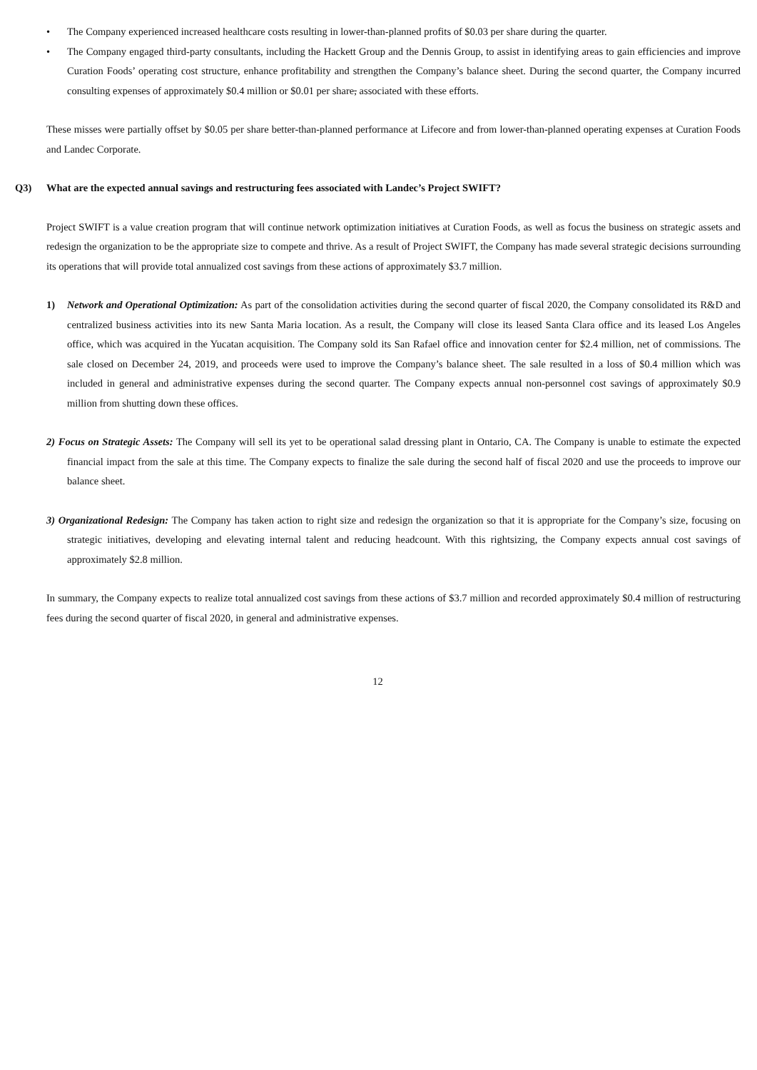• The Company experienced increased healthcare costs resulting in lower-than-planned profits of $0.03 per share during the quarter.
• The Company engaged third-party consultants, including the Hackett Group and the Dennis Group, to assist in identifying areas to gain efficiencies and improve Curation Foods’ operating cost structure, enhance profitability and strengthen the Company’s balance sheet. During the second quarter, the Company incurred consulting expenses of approximately $0.4 million or $0.01 per share, associated with these efforts.
These misses were partially offset by $0.05 per share better-than-planned performance at Lifecore and from lower-than-planned operating expenses at Curation Foods and Landec Corporate.
Q3) What are the expected annual savings and restructuring fees associated with Landec’s Project SWIFT?
Project SWIFT is a value creation program that will continue network optimization initiatives at Curation Foods, as well as focus the business on strategic assets and redesign the organization to be the appropriate size to compete and thrive. As a result of Project SWIFT, the Company has made several strategic decisions surrounding its operations that will provide total annualized cost savings from these actions of approximately $3.7 million.
1) Network and Operational Optimization: As part of the consolidation activities during the second quarter of fiscal 2020, the Company consolidated its R&D and centralized business activities into its new Santa Maria location. As a result, the Company will close its leased Santa Clara office and its leased Los Angeles office, which was acquired in the Yucatan acquisition. The Company sold its San Rafael office and innovation center for $2.4 million, net of commissions. The sale closed on December 24, 2019, and proceeds were used to improve the Company’s balance sheet. The sale resulted in a loss of $0.4 million which was included in general and administrative expenses during the second quarter. The Company expects annual non-personnel cost savings of approximately $0.9 million from shutting down these offices.
2) Focus on Strategic Assets: The Company will sell its yet to be operational salad dressing plant in Ontario, CA. The Company is unable to estimate the expected financial impact from the sale at this time. The Company expects to finalize the sale during the second half of fiscal 2020 and use the proceeds to improve our balance sheet.
3) Organizational Redesign: The Company has taken action to right size and redesign the organization so that it is appropriate for the Company’s size, focusing on strategic initiatives, developing and elevating internal talent and reducing headcount. With this rightsizing, the Company expects annual cost savings of approximately $2.8 million.
In summary, the Company expects to realize total annualized cost savings from these actions of $3.7 million and recorded approximately $0.4 million of restructuring fees during the second quarter of fiscal 2020, in general and administrative expenses.
12